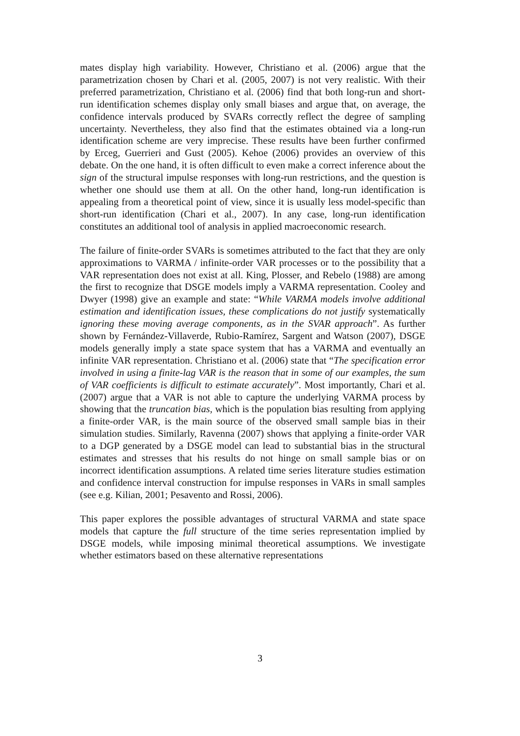mates display high variability. However, Christiano et al. (2006) argue that the parametrization chosen by Chari et al. (2005, 2007) is not very realistic. With their preferred parametrization, Christiano et al. (2006) find that both long-run and short-run identification schemes display only small biases and argue that, on average, the confidence intervals produced by SVARs correctly reflect the degree of sampling uncertainty. Nevertheless, they also find that the estimates obtained via a long-run identification scheme are very imprecise. These results have been further confirmed by Erceg, Guerrieri and Gust (2005). Kehoe (2006) provides an overview of this debate. On the one hand, it is often difficult to even make a correct inference about the sign of the structural impulse responses with long-run restrictions, and the question is whether one should use them at all. On the other hand, long-run identification is appealing from a theoretical point of view, since it is usually less model-specific than short-run identification (Chari et al., 2007). In any case, long-run identification constitutes an additional tool of analysis in applied macroeconomic research.
The failure of finite-order SVARs is sometimes attributed to the fact that they are only approximations to VARMA / infinite-order VAR processes or to the possibility that a VAR representation does not exist at all. King, Plosser, and Rebelo (1988) are among the first to recognize that DSGE models imply a VARMA representation. Cooley and Dwyer (1998) give an example and state: “While VARMA models involve additional estimation and identification issues, these complications do not justify systematically ignoring these moving average components, as in the SVAR approach”. As further shown by Fernández-Villaverde, Rubio-Ramírez, Sargent and Watson (2007), DSGE models generally imply a state space system that has a VARMA and eventually an infinite VAR representation. Christiano et al. (2006) state that “The specification error involved in using a finite-lag VAR is the reason that in some of our examples, the sum of VAR coefficients is difficult to estimate accurately”. Most importantly, Chari et al. (2007) argue that a VAR is not able to capture the underlying VARMA process by showing that the truncation bias, which is the population bias resulting from applying a finite-order VAR, is the main source of the observed small sample bias in their simulation studies. Similarly, Ravenna (2007) shows that applying a finite-order VAR to a DGP generated by a DSGE model can lead to substantial bias in the structural estimates and stresses that his results do not hinge on small sample bias or on incorrect identification assumptions. A related time series literature studies estimation and confidence interval construction for impulse responses in VARs in small samples (see e.g. Kilian, 2001; Pesavento and Rossi, 2006).
This paper explores the possible advantages of structural VARMA and state space models that capture the full structure of the time series representation implied by DSGE models, while imposing minimal theoretical assumptions. We investigate whether estimators based on these alternative representations
3